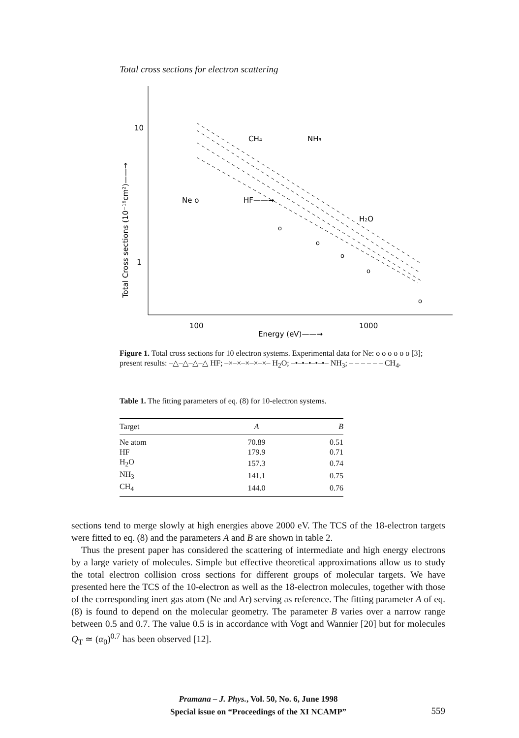Total cross sections for electron scattering
10
1
100
1000
Energy (eV)——→
Total Cross sections (10⁻¹⁶cm²)——→
Ne o
HF——→
NH₃
H₂O
CH₄
o
o
o
o
o
Figure 1. Total cross sections for 10 electron systems. Experimental data for Ne: o o o o o o [3]; present results: –△–△–△–△ HF; –×–×–×–×–×– H<sub>2</sub>O; –•–•–•–•–•– NH<sub>3</sub>; – – – – – – CH<sub>4</sub>.
Table 1. The fitting parameters of eq. (8) for 10-electron systems.
| Target | A | B |
| --- | --- | --- |
| Ne atom | 70.89 | 0.51 |
| HF | 179.9 | 0.71 |
| H<sub>2</sub>O | 157.3 | 0.74 |
| NH<sub>3</sub> | 141.1 | 0.75 |
| CH<sub>4</sub> | 144.0 | 0.76 |
sections tend to merge slowly at high energies above 2000 eV. The TCS of the 18-electron targets were fitted to eq. (8) and the parameters A and B are shown in table 2.
Thus the present paper has considered the scattering of intermediate and high energy electrons by a large variety of molecules. Simple but effective theoretical approximations allow us to study the total electron collision cross sections for different groups of molecular targets. We have presented here the TCS of the 10-electron as well as the 18-electron molecules, together with those of the corresponding inert gas atom (Ne and Ar) serving as reference. The fitting parameter A of eq. (8) is found to depend on the molecular geometry. The parameter B varies over a narrow range between 0.5 and 0.7. The value 0.5 is in accordance with Vogt and Wannier [20] but for molecules Q<sub>T</sub> ≃ (α<sub>0</sub>)<sup>0.7</sup> has been observed [12].
Pramana – J. Phys., Vol. 50, No. 6, June 1998
Special issue on “Proceedings of the XI NCAMP”
559